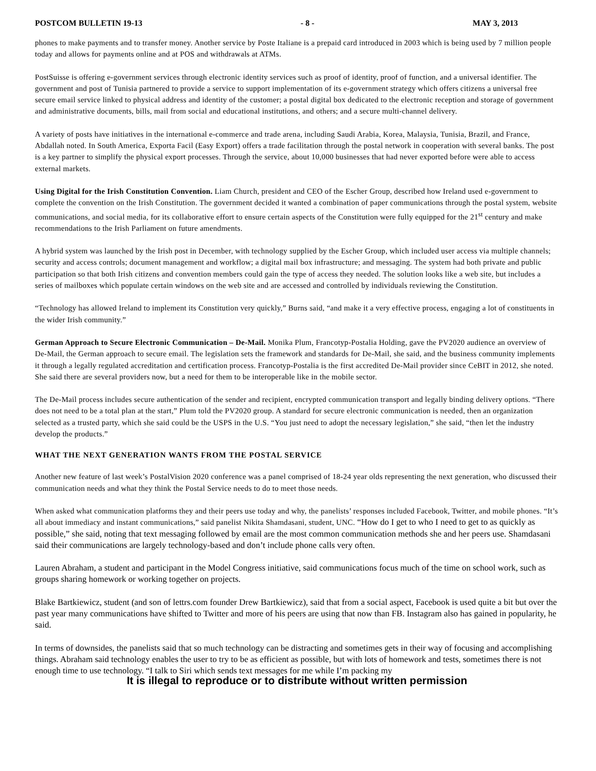POSTCOM BULLETIN 19-13 - 8 - MAY 3, 2013
phones to make payments and to transfer money. Another service by Poste Italiane is a prepaid card introduced in 2003 which is being used by 7 million people today and allows for payments online and at POS and withdrawals at ATMs.
PostSuisse is offering e-government services through electronic identity services such as proof of identity, proof of function, and a universal identifier. The government and post of Tunisia partnered to provide a service to support implementation of its e-government strategy which offers citizens a universal free secure email service linked to physical address and identity of the customer; a postal digital box dedicated to the electronic reception and storage of government and administrative documents, bills, mail from social and educational institutions, and others; and a secure multi-channel delivery.
A variety of posts have initiatives in the international e-commerce and trade arena, including Saudi Arabia, Korea, Malaysia, Tunisia, Brazil, and France, Abdallah noted. In South America, Exporta Facil (Easy Export) offers a trade facilitation through the postal network in cooperation with several banks. The post is a key partner to simplify the physical export processes. Through the service, about 10,000 businesses that had never exported before were able to access external markets.
Using Digital for the Irish Constitution Convention. Liam Church, president and CEO of the Escher Group, described how Ireland used e-government to complete the convention on the Irish Constitution. The government decided it wanted a combination of paper communications through the postal system, website communications, and social media, for its collaborative effort to ensure certain aspects of the Constitution were fully equipped for the 21<sup>st</sup> century and make recommendations to the Irish Parliament on future amendments.
A hybrid system was launched by the Irish post in December, with technology supplied by the Escher Group, which included user access via multiple channels; security and access controls; document management and workflow; a digital mail box infrastructure; and messaging. The system had both private and public participation so that both Irish citizens and convention members could gain the type of access they needed. The solution looks like a web site, but includes a series of mailboxes which populate certain windows on the web site and are accessed and controlled by individuals reviewing the Constitution.
“Technology has allowed Ireland to implement its Constitution very quickly,” Burns said, “and make it a very effective process, engaging a lot of constituents in the wider Irish community.”
German Approach to Secure Electronic Communication – De-Mail. Monika Plum, Francotyp-Postalia Holding, gave the PV2020 audience an overview of De-Mail, the German approach to secure email. The legislation sets the framework and standards for De-Mail, she said, and the business community implements it through a legally regulated accreditation and certification process. Francotyp-Postalia is the first accredited De-Mail provider since CeBIT in 2012, she noted. She said there are several providers now, but a need for them to be interoperable like in the mobile sector.
The De-Mail process includes secure authentication of the sender and recipient, encrypted communication transport and legally binding delivery options. “There does not need to be a total plan at the start,” Plum told the PV2020 group. A standard for secure electronic communication is needed, then an organization selected as a trusted party, which she said could be the USPS in the U.S. “You just need to adopt the necessary legislation,” she said, “then let the industry develop the products.”
WHAT THE NEXT GENERATION WANTS FROM THE POSTAL SERVICE
Another new feature of last week’s PostalVision 2020 conference was a panel comprised of 18-24 year olds representing the next generation, who discussed their communication needs and what they think the Postal Service needs to do to meet those needs.
When asked what communication platforms they and their peers use today and why, the panelists’ responses included Facebook, Twitter, and mobile phones. “It’s all about immediacy and instant communications,” said panelist Nikita Shamdasani, student, UNC. “How do I get to who I need to get to as quickly as possible,” she said, noting that text messaging followed by email are the most common communication methods she and her peers use. Shamdasani said their communications are largely technology-based and don’t include phone calls very often.
Lauren Abraham, a student and participant in the Model Congress initiative, said communications focus much of the time on school work, such as groups sharing homework or working together on projects.
Blake Bartkiewicz, student (and son of lettrs.com founder Drew Bartkiewicz), said that from a social aspect, Facebook is used quite a bit but over the past year many communications have shifted to Twitter and more of his peers are using that now than FB. Instagram also has gained in popularity, he said.
In terms of downsides, the panelists said that so much technology can be distracting and sometimes gets in their way of focusing and accomplishing things. Abraham said technology enables the user to try to be as efficient as possible, but with lots of homework and tests, sometimes there is not enough time to use technology. “I talk to Siri which sends text messages for me while I’m packing my
It is illegal to reproduce or to distribute without written permission